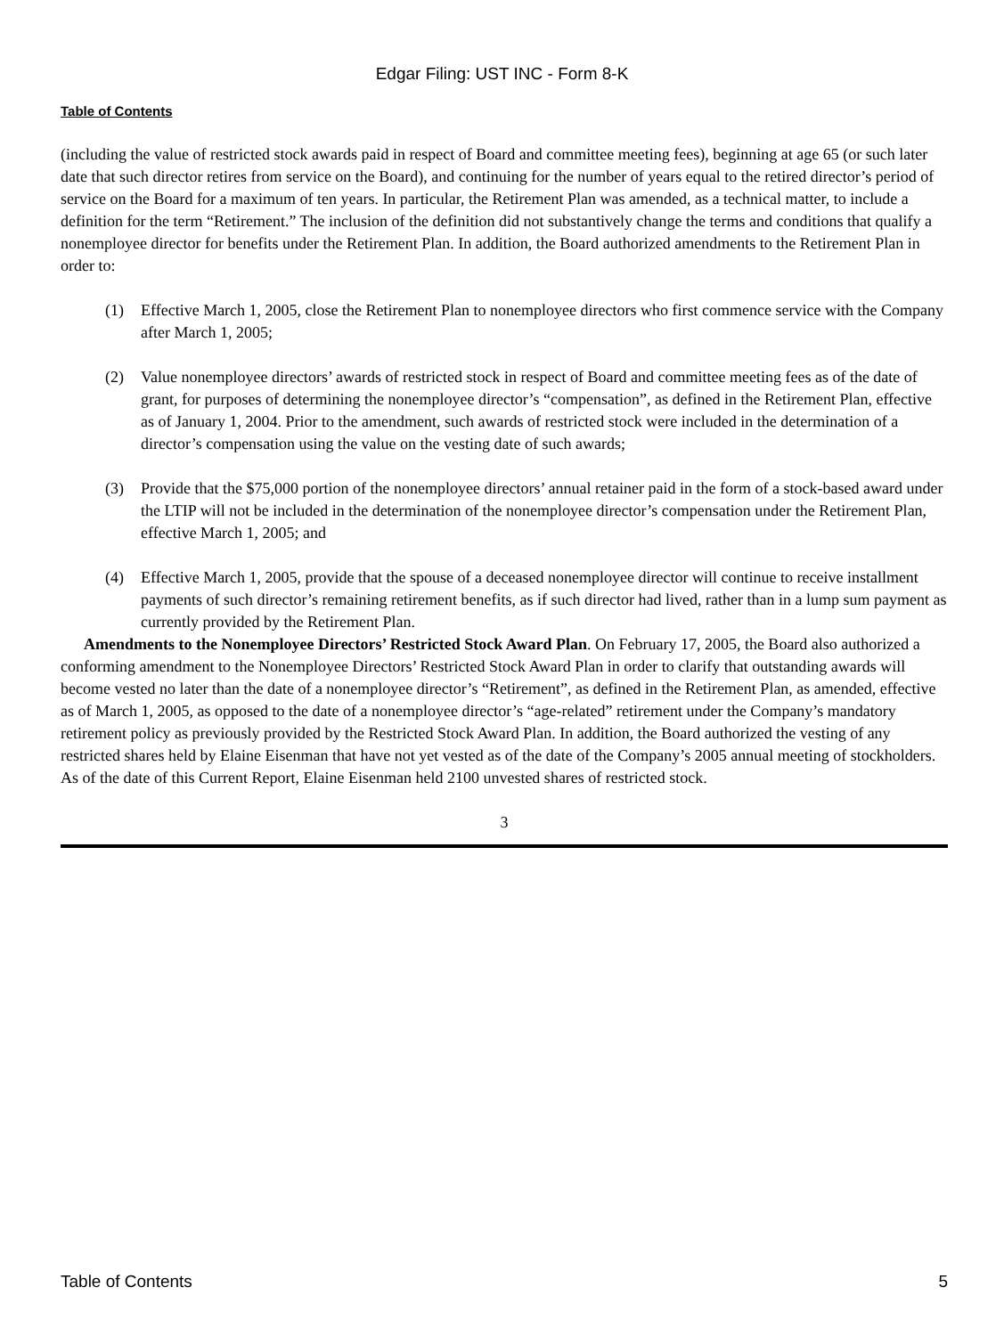Edgar Filing: UST INC - Form 8-K
Table of Contents
(including the value of restricted stock awards paid in respect of Board and committee meeting fees), beginning at age 65 (or such later date that such director retires from service on the Board), and continuing for the number of years equal to the retired director’s period of service on the Board for a maximum of ten years. In particular, the Retirement Plan was amended, as a technical matter, to include a definition for the term “Retirement.” The inclusion of the definition did not substantively change the terms and conditions that qualify a nonemployee director for benefits under the Retirement Plan. In addition, the Board authorized amendments to the Retirement Plan in order to:
(1) Effective March 1, 2005, close the Retirement Plan to nonemployee directors who first commence service with the Company after March 1, 2005;
(2) Value nonemployee directors’ awards of restricted stock in respect of Board and committee meeting fees as of the date of grant, for purposes of determining the nonemployee director’s “compensation”, as defined in the Retirement Plan, effective as of January 1, 2004. Prior to the amendment, such awards of restricted stock were included in the determination of a director’s compensation using the value on the vesting date of such awards;
(3) Provide that the $75,000 portion of the nonemployee directors’ annual retainer paid in the form of a stock-based award under the LTIP will not be included in the determination of the nonemployee director’s compensation under the Retirement Plan, effective March 1, 2005; and
(4) Effective March 1, 2005, provide that the spouse of a deceased nonemployee director will continue to receive installment payments of such director’s remaining retirement benefits, as if such director had lived, rather than in a lump sum payment as currently provided by the Retirement Plan.
Amendments to the Nonemployee Directors’ Restricted Stock Award Plan. On February 17, 2005, the Board also authorized a conforming amendment to the Nonemployee Directors’ Restricted Stock Award Plan in order to clarify that outstanding awards will become vested no later than the date of a nonemployee director’s “Retirement”, as defined in the Retirement Plan, as amended, effective as of March 1, 2005, as opposed to the date of a nonemployee director’s “age-related” retirement under the Company’s mandatory retirement policy as previously provided by the Restricted Stock Award Plan. In addition, the Board authorized the vesting of any restricted shares held by Elaine Eisenman that have not yet vested as of the date of the Company’s 2005 annual meeting of stockholders. As of the date of this Current Report, Elaine Eisenman held 2100 unvested shares of restricted stock.
3
Table of Contents 5